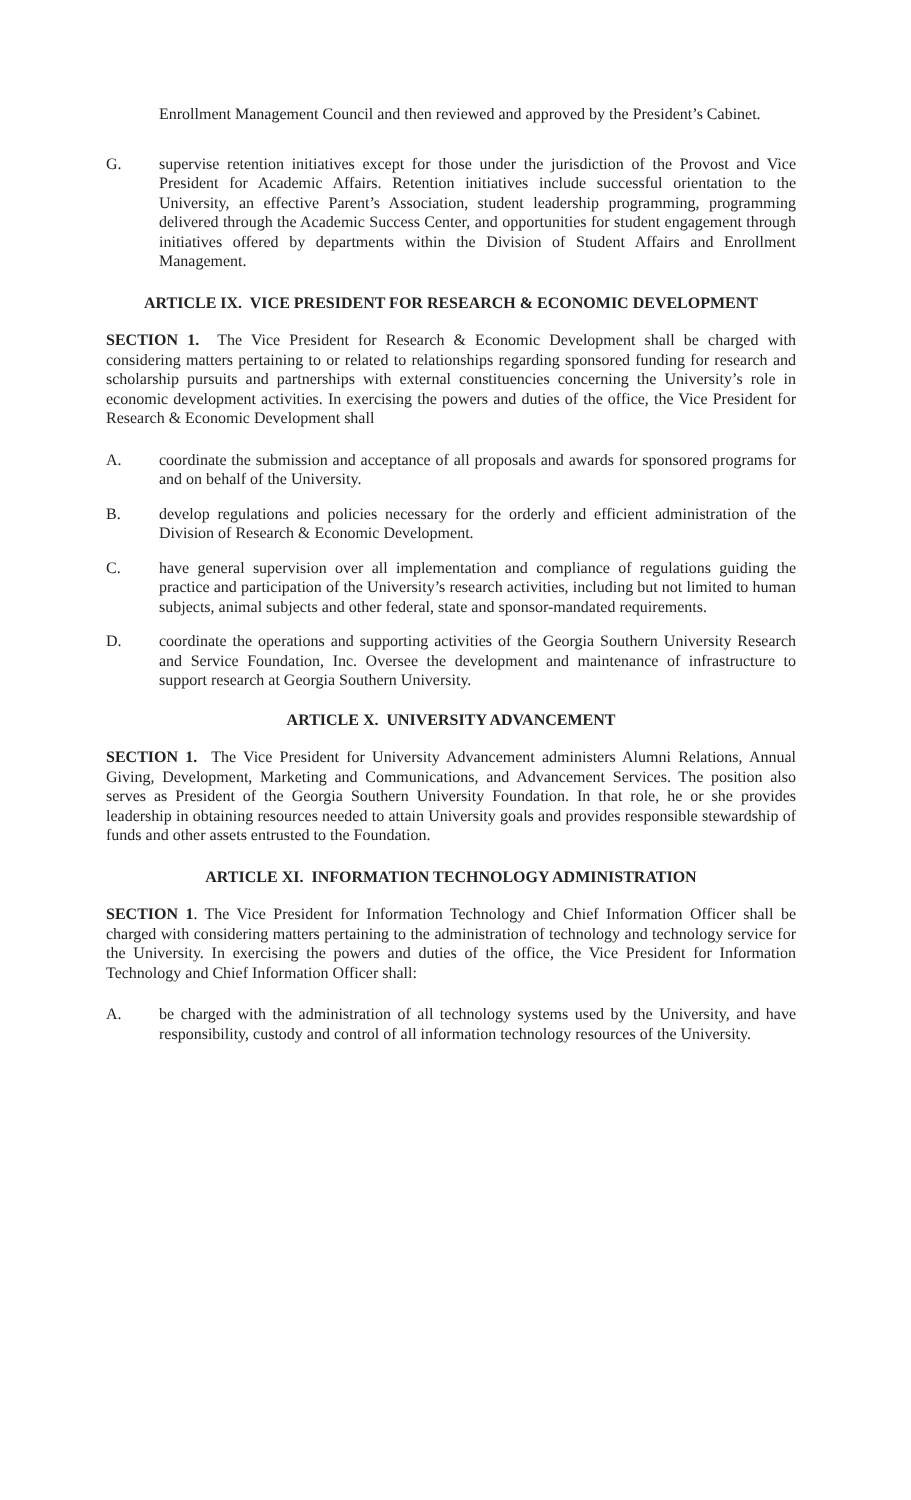Enrollment Management Council and then reviewed and approved by the President’s Cabinet.
G. supervise retention initiatives except for those under the jurisdiction of the Provost and Vice President for Academic Affairs. Retention initiatives include successful orientation to the University, an effective Parent’s Association, student leadership programming, programming delivered through the Academic Success Center, and opportunities for student engagement through initiatives offered by departments within the Division of Student Affairs and Enrollment Management.
ARTICLE IX. VICE PRESIDENT FOR RESEARCH & ECONOMIC DEVELOPMENT
SECTION 1. The Vice President for Research & Economic Development shall be charged with considering matters pertaining to or related to relationships regarding sponsored funding for research and scholarship pursuits and partnerships with external constituencies concerning the University’s role in economic development activities. In exercising the powers and duties of the office, the Vice President for Research & Economic Development shall
A. coordinate the submission and acceptance of all proposals and awards for sponsored programs for and on behalf of the University.
B. develop regulations and policies necessary for the orderly and efficient administration of the Division of Research & Economic Development.
C. have general supervision over all implementation and compliance of regulations guiding the practice and participation of the University’s research activities, including but not limited to human subjects, animal subjects and other federal, state and sponsor-mandated requirements.
D. coordinate the operations and supporting activities of the Georgia Southern University Research and Service Foundation, Inc. Oversee the development and maintenance of infrastructure to support research at Georgia Southern University.
ARTICLE X. UNIVERSITY ADVANCEMENT
SECTION 1. The Vice President for University Advancement administers Alumni Relations, Annual Giving, Development, Marketing and Communications, and Advancement Services. The position also serves as President of the Georgia Southern University Foundation. In that role, he or she provides leadership in obtaining resources needed to attain University goals and provides responsible stewardship of funds and other assets entrusted to the Foundation.
ARTICLE XI. INFORMATION TECHNOLOGY ADMINISTRATION
SECTION 1. The Vice President for Information Technology and Chief Information Officer shall be charged with considering matters pertaining to the administration of technology and technology service for the University. In exercising the powers and duties of the office, the Vice President for Information Technology and Chief Information Officer shall:
A. be charged with the administration of all technology systems used by the University, and have responsibility, custody and control of all information technology resources of the University.